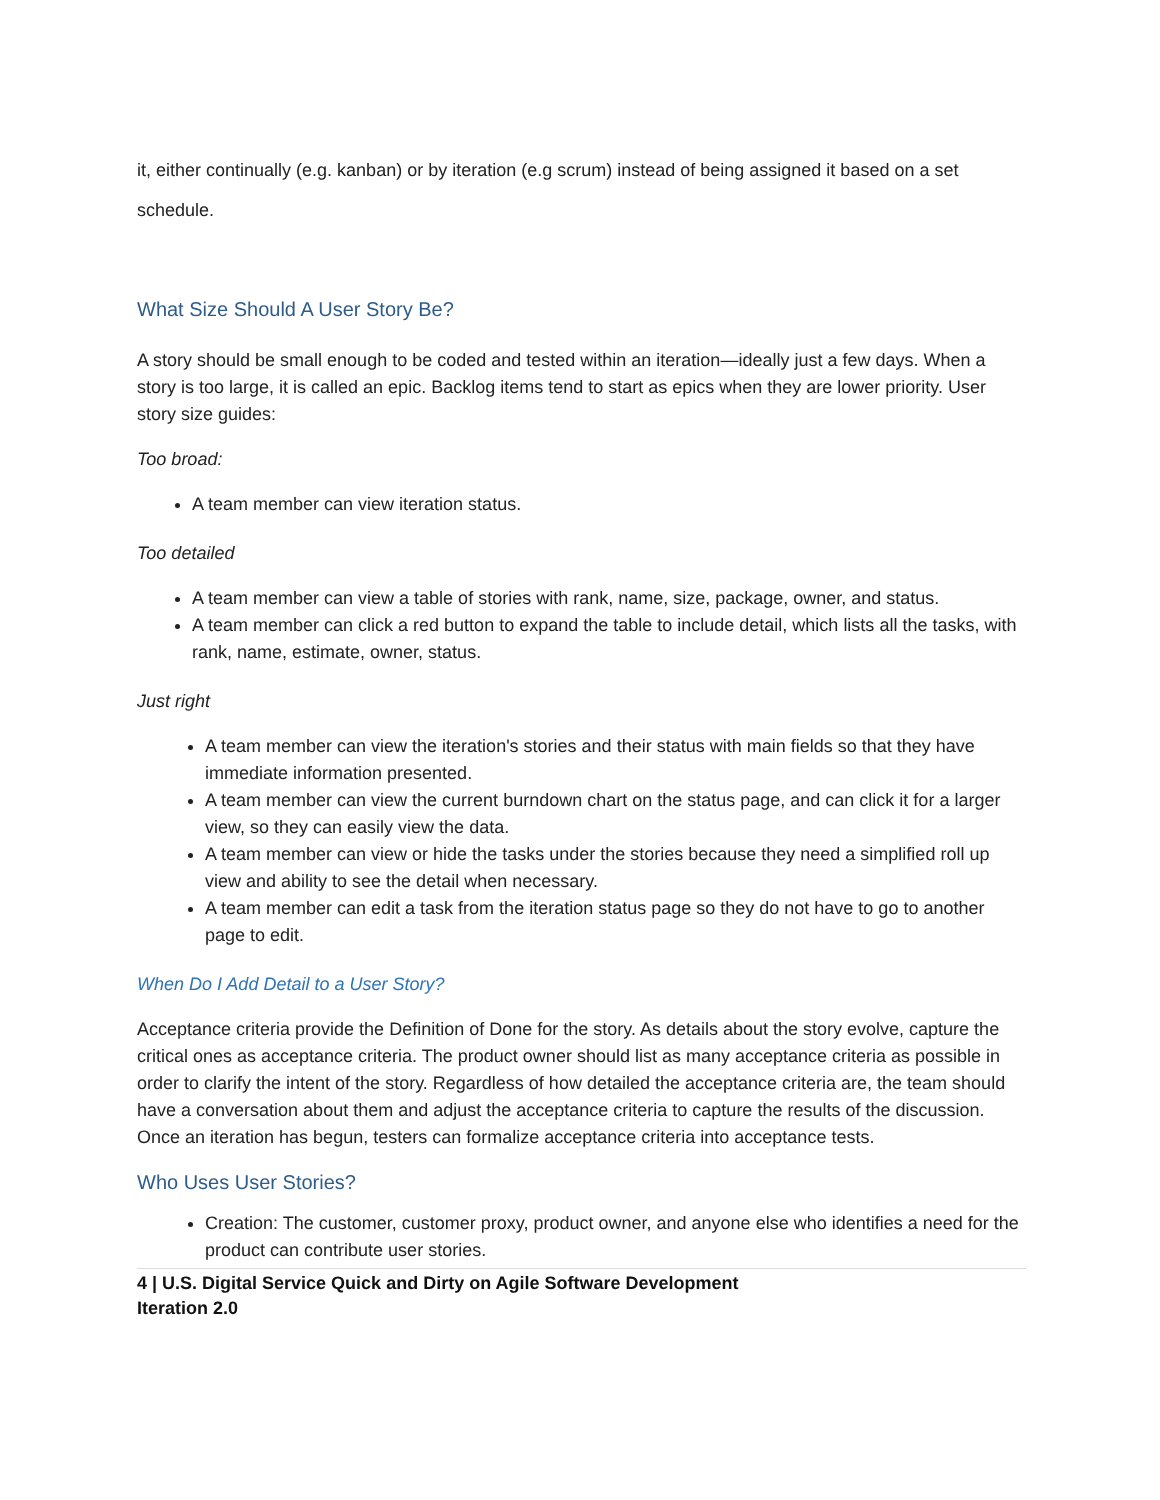it, either continually (e.g. kanban) or by iteration (e.g scrum) instead of being assigned it based on a set schedule.
What Size Should A User Story Be?
A story should be small enough to be coded and tested within an iteration—ideally just a few days. When a story is too large, it is called an epic. Backlog items tend to start as epics when they are lower priority. User story size guides:
Too broad:
A team member can view iteration status.
Too detailed
A team member can view a table of stories with rank, name, size, package, owner, and status.
A team member can click a red button to expand the table to include detail, which lists all the tasks, with rank, name, estimate, owner, status.
Just right
A team member can view the iteration's stories and their status with main fields so that they have immediate information presented.
A team member can view the current burndown chart on the status page, and can click it for a larger view, so they can easily view the data.
A team member can view or hide the tasks under the stories because they need a simplified roll up view and ability to see the detail when necessary.
A team member can edit a task from the iteration status page so they do not have to go to another page to edit.
When Do I Add Detail to a User Story?
Acceptance criteria provide the Definition of Done for the story. As details about the story evolve, capture the critical ones as acceptance criteria. The product owner should list as many acceptance criteria as possible in order to clarify the intent of the story. Regardless of how detailed the acceptance criteria are, the team should have a conversation about them and adjust the acceptance criteria to capture the results of the discussion. Once an iteration has begun, testers can formalize acceptance criteria into acceptance tests.
Who Uses User Stories?
Creation: The customer, customer proxy, product owner, and anyone else who identifies a need for the product can contribute user stories.
4 | U.S. Digital Service Quick and Dirty on Agile Software Development
Iteration 2.0